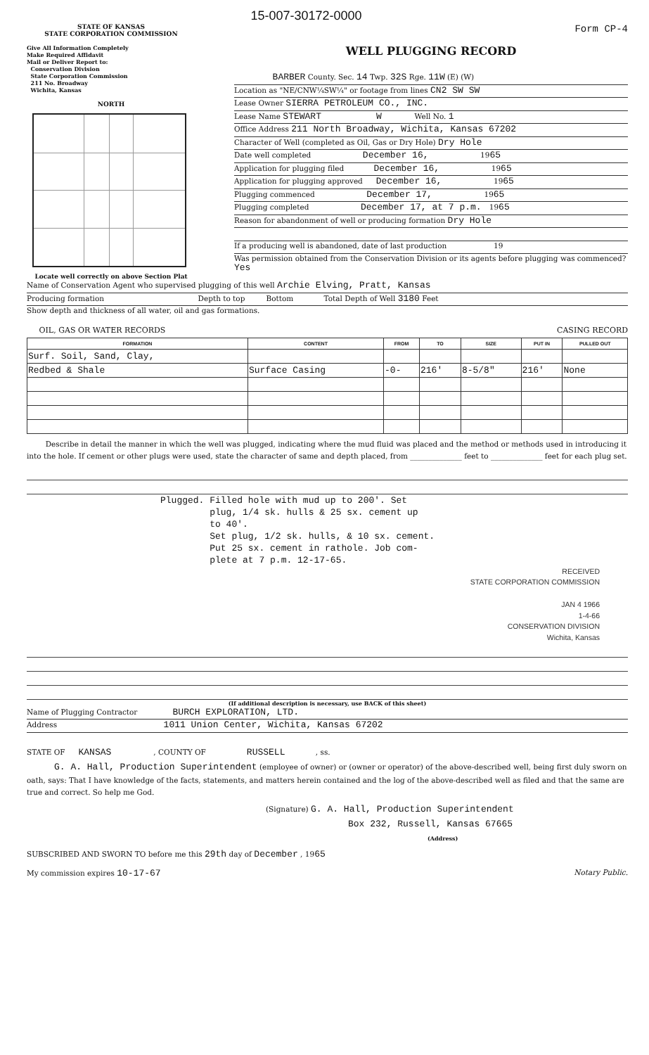15-007-30172-0000
STATE OF KANSAS
STATE CORPORATION COMMISSION
Give All Information Completely
Make Required Affidavit
Mail or Deliver Report to:
Conservation Division
State Corporation Commission
211 No. Broadway
Wichita, Kansas
NORTH
Locate well correctly on above Section Plat
Form CP-4
WELL PLUGGING RECORD
BARBER County. Sec. 14 Twp. 32S Rge. 11W (E) (W)
Location as "NE/CNW¼SW¼" or footage from lines CN2 SW SW
Lease Owner SIERRA PETROLEUM CO., INC.
Lease Name STEWART W Well No. 1
Office Address 211 North Broadway, Wichita, Kansas 67202
Character of Well (completed as Oil, Gas or Dry Hole) Dry Hole
Date well completed December 16, 1965
Application for plugging filed December 16, 1965
Application for plugging approved December 16, 1965
Plugging commenced December 17, 1965
Plugging completed December 17, at 7 p.m. 1965
Reason for abandonment of well or producing formation Dry Hole
If a producing well is abandoned, date of last production 19
Was permission obtained from the Conservation Division or its agents before plugging was commenced? Yes
Name of Conservation Agent who supervised plugging of this well Archie Elving, Pratt, Kansas
Producing formation Depth to top Bottom Total Depth of Well 3180 Feet
Show depth and thickness of all water, oil and gas formations.
OIL, GAS OR WATER RECORDS CASING RECORD
| FORMATION | CONTENT | FROM | TO | SIZE | PUT IN | PULLED OUT |
| --- | --- | --- | --- | --- | --- | --- |
| Surf. Soil, Sand, Clay, | | | | | | |
| Redbed & Shale | Surface Casing | -0- | 216' | 8-5/8" | 216' | None |
Describe in detail the manner in which the well was plugged, indicating where the mud fluid was placed and the method or methods used in introducing it into the hole. If cement or other plugs were used, state the character of same and depth placed, from ______________ feet to ______________ feet for each plug set.
Plugged. Filled hole with mud up to 200'. Set
plug, 1/4 sk. hulls & 25 sx. cement up
to 40'.
Set plug, 1/2 sk. hulls, & 10 sx. cement.
Put 25 sx. cement in rathole. Job com-
plete at 7 p.m. 12-17-65.
RECEIVED
STATE CORPORATION COMMISSION
JAN 4 1966
1-4-66
CONSERVATION DIVISION
Wichita, Kansas
(If additional description is necessary, use BACK of this sheet)
Name of Plugging Contractor BURCH EXPLORATION, LTD.
Address 1011 Union Center, Wichita, Kansas 67202
STATE OF KANSAS , COUNTY OF RUSSELL , ss.
G. A. Hall, Production Superintendent (employee of owner) or (owner or operator) of the above-described well, being first duly sworn on oath, says: That I have knowledge of the facts, statements, and matters herein contained and the log of the above-described well as filed and that the same are true and correct. So help me God.
(Signature) G. A. Hall, Production Superintendent
Box 232, Russell, Kansas 67665
(Address)
SUBSCRIBED AND SWORN TO before me this 29th day of December , 1965
My commission expires 10-17-67 Notary Public.